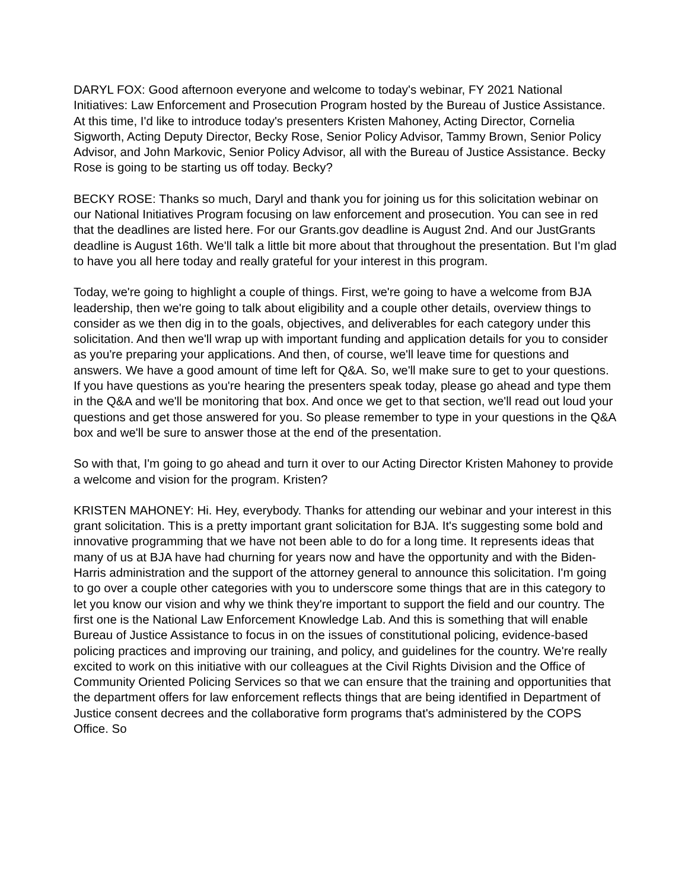DARYL FOX: Good afternoon everyone and welcome to today's webinar, FY 2021 National Initiatives: Law Enforcement and Prosecution Program hosted by the Bureau of Justice Assistance. At this time, I'd like to introduce today's presenters Kristen Mahoney, Acting Director, Cornelia Sigworth, Acting Deputy Director, Becky Rose, Senior Policy Advisor, Tammy Brown, Senior Policy Advisor, and John Markovic, Senior Policy Advisor, all with the Bureau of Justice Assistance. Becky Rose is going to be starting us off today. Becky?
BECKY ROSE: Thanks so much, Daryl and thank you for joining us for this solicitation webinar on our National Initiatives Program focusing on law enforcement and prosecution. You can see in red that the deadlines are listed here. For our Grants.gov deadline is August 2nd. And our JustGrants deadline is August 16th. We'll talk a little bit more about that throughout the presentation. But I'm glad to have you all here today and really grateful for your interest in this program.
Today, we're going to highlight a couple of things. First, we're going to have a welcome from BJA leadership, then we're going to talk about eligibility and a couple other details, overview things to consider as we then dig in to the goals, objectives, and deliverables for each category under this solicitation. And then we'll wrap up with important funding and application details for you to consider as you're preparing your applications. And then, of course, we'll leave time for questions and answers. We have a good amount of time left for Q&A. So, we'll make sure to get to your questions. If you have questions as you're hearing the presenters speak today, please go ahead and type them in the Q&A and we'll be monitoring that box. And once we get to that section, we'll read out loud your questions and get those answered for you. So please remember to type in your questions in the Q&A box and we'll be sure to answer those at the end of the presentation.
So with that, I'm going to go ahead and turn it over to our Acting Director Kristen Mahoney to provide a welcome and vision for the program. Kristen?
KRISTEN MAHONEY: Hi. Hey, everybody. Thanks for attending our webinar and your interest in this grant solicitation. This is a pretty important grant solicitation for BJA. It's suggesting some bold and innovative programming that we have not been able to do for a long time. It represents ideas that many of us at BJA have had churning for years now and have the opportunity and with the Biden-Harris administration and the support of the attorney general to announce this solicitation. I'm going to go over a couple other categories with you to underscore some things that are in this category to let you know our vision and why we think they're important to support the field and our country. The first one is the National Law Enforcement Knowledge Lab. And this is something that will enable Bureau of Justice Assistance to focus in on the issues of constitutional policing, evidence-based policing practices and improving our training, and policy, and guidelines for the country. We're really excited to work on this initiative with our colleagues at the Civil Rights Division and the Office of Community Oriented Policing Services so that we can ensure that the training and opportunities that the department offers for law enforcement reflects things that are being identified in Department of Justice consent decrees and the collaborative form programs that's administered by the COPS Office. So